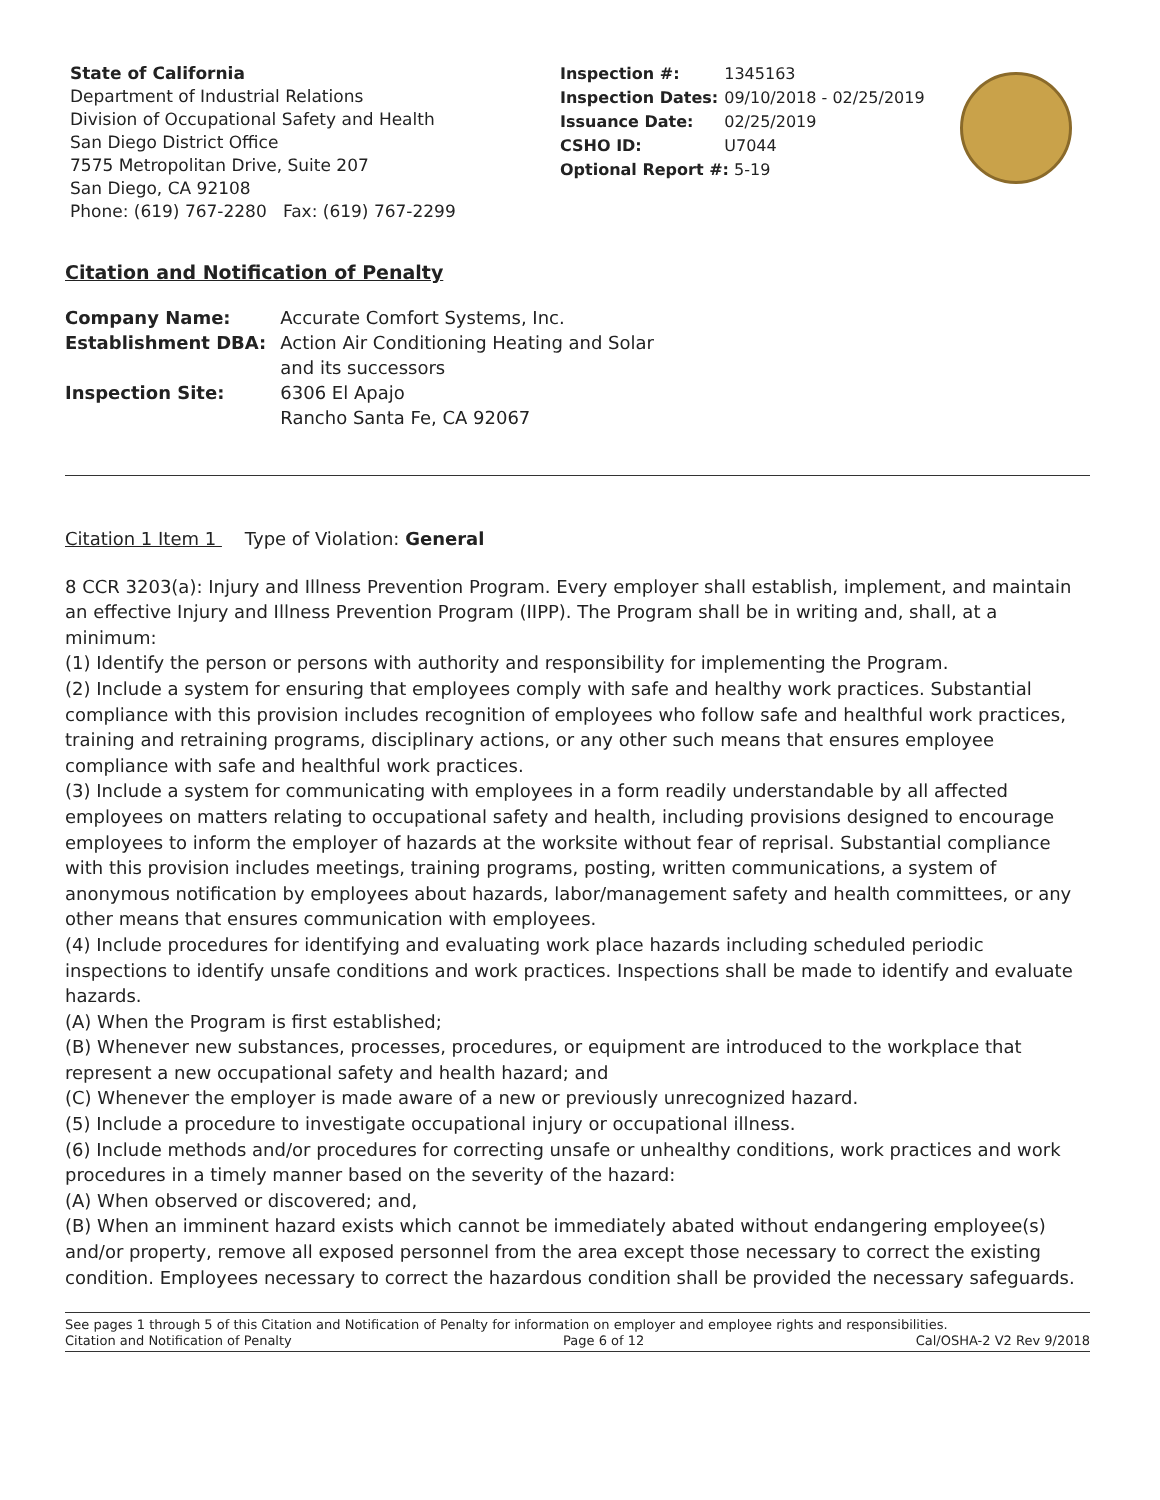State of California
Department of Industrial Relations
Division of Occupational Safety and Health
San Diego District Office
7575 Metropolitan Drive, Suite 207
San Diego, CA 92108
Phone: (619) 767-2280 Fax: (619) 767-2299
| Inspection #: | 1345163 |
| Inspection Dates: | 09/10/2018 - 02/25/2019 |
| Issuance Date: | 02/25/2019 |
| CSHO ID: | U7044 |
| Optional Report #: 5-19 | |
Citation and Notification of Penalty
| Company Name: | Accurate Comfort Systems, Inc. |
| Establishment DBA: | Action Air Conditioning Heating and Solar and its successors |
| Inspection Site: | 6306 El Apajo Rancho Santa Fe, CA 92067 |
Citation 1 Item 1 Type of Violation: General
8 CCR 3203(a): Injury and Illness Prevention Program. Every employer shall establish, implement, and maintain an effective Injury and Illness Prevention Program (IIPP). The Program shall be in writing and, shall, at a minimum:
(1) Identify the person or persons with authority and responsibility for implementing the Program.
(2) Include a system for ensuring that employees comply with safe and healthy work practices. Substantial compliance with this provision includes recognition of employees who follow safe and healthful work practices, training and retraining programs, disciplinary actions, or any other such means that ensures employee compliance with safe and healthful work practices.
(3) Include a system for communicating with employees in a form readily understandable by all affected employees on matters relating to occupational safety and health, including provisions designed to encourage employees to inform the employer of hazards at the worksite without fear of reprisal. Substantial compliance with this provision includes meetings, training programs, posting, written communications, a system of anonymous notification by employees about hazards, labor/management safety and health committees, or any other means that ensures communication with employees.
(4) Include procedures for identifying and evaluating work place hazards including scheduled periodic inspections to identify unsafe conditions and work practices. Inspections shall be made to identify and evaluate hazards.
(A) When the Program is first established;
(B) Whenever new substances, processes, procedures, or equipment are introduced to the workplace that represent a new occupational safety and health hazard; and
(C) Whenever the employer is made aware of a new or previously unrecognized hazard.
(5) Include a procedure to investigate occupational injury or occupational illness.
(6) Include methods and/or procedures for correcting unsafe or unhealthy conditions, work practices and work procedures in a timely manner based on the severity of the hazard:
(A) When observed or discovered; and,
(B) When an imminent hazard exists which cannot be immediately abated without endangering employee(s) and/or property, remove all exposed personnel from the area except those necessary to correct the existing condition. Employees necessary to correct the hazardous condition shall be provided the necessary safeguards.
See pages 1 through 5 of this Citation and Notification of Penalty for information on employer and employee rights and responsibilities.
Citation and Notification of Penalty Page 6 of 12 Cal/OSHA-2 V2 Rev 9/2018